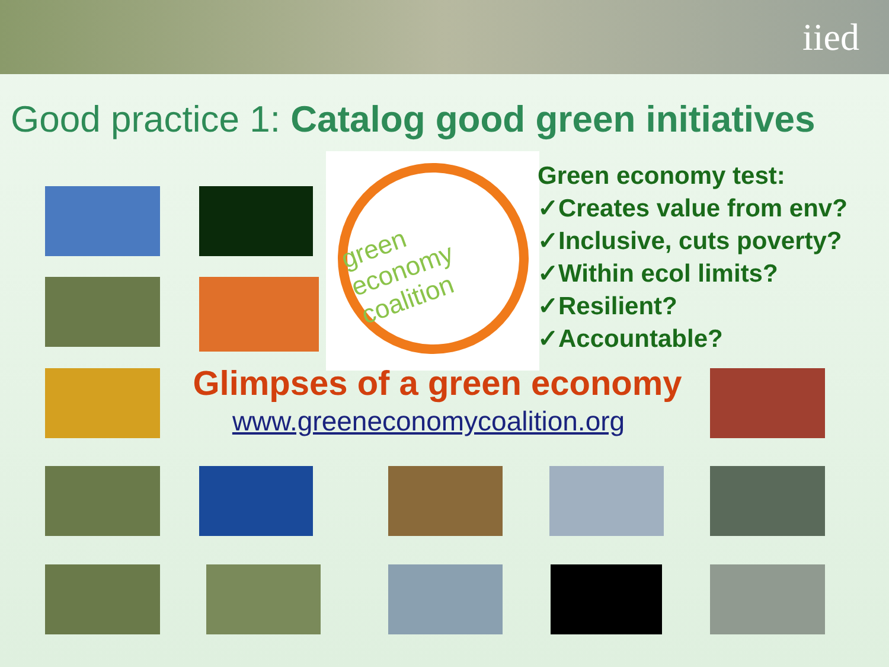iied
Good practice 1: Catalog good green initiatives
green economy coalition
Green economy test:
✓Creates value from env?
✓Inclusive, cuts poverty?
✓Within ecol limits?
✓Resilient?
✓Accountable?
Glimpses of a green economy
www.greeneconomycoalition.org